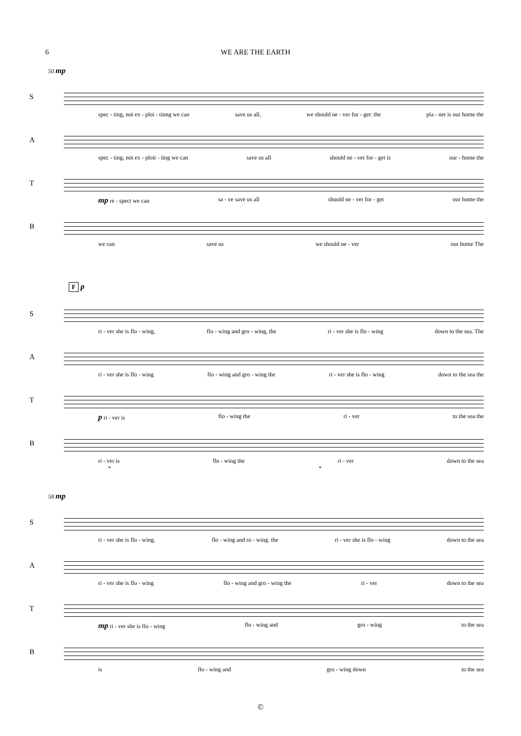6 WE ARE THE EARTH
50 mp
S
spec - ting, not ex - ploi - tinng we can save us all, we should ne - ver for - get: the pla - net is our home the
A
spec - ting, not ex - ploit - ting we can save us all should ne - ver for - get is our - home the
T
mp re - spect we can sa - ve save us all should ne - ver for - get our home the
B
we can save us we should ne - ver our home The
F p
S
ri - ver she is flo - wing, flo - wing and gro - wing, the ri - ver she is flo - wing down to the sea. The
A
ri - ver she is flo - wing flo - wing and gro - wing the ri - ver she is flo - wing down to the sea the
T
p ri - ver is flo - wing the ri - ver to the sea the
B
ri - ver is flo - wing the ri - ver down to the sea
* *
58 mp
S
ri - ver she is flo - wing, flo - wing and ro - wing. the ri - ver she is flo - wing down to the sea
A
ri - ver she is flo - wing flo - wing and gro - wing the ri - ver down to the sea
T
mp ri - ver she is flo - wing flo - wing and gro - wing to the sea
B
is flo - wing and gro - wing down to the sea
©